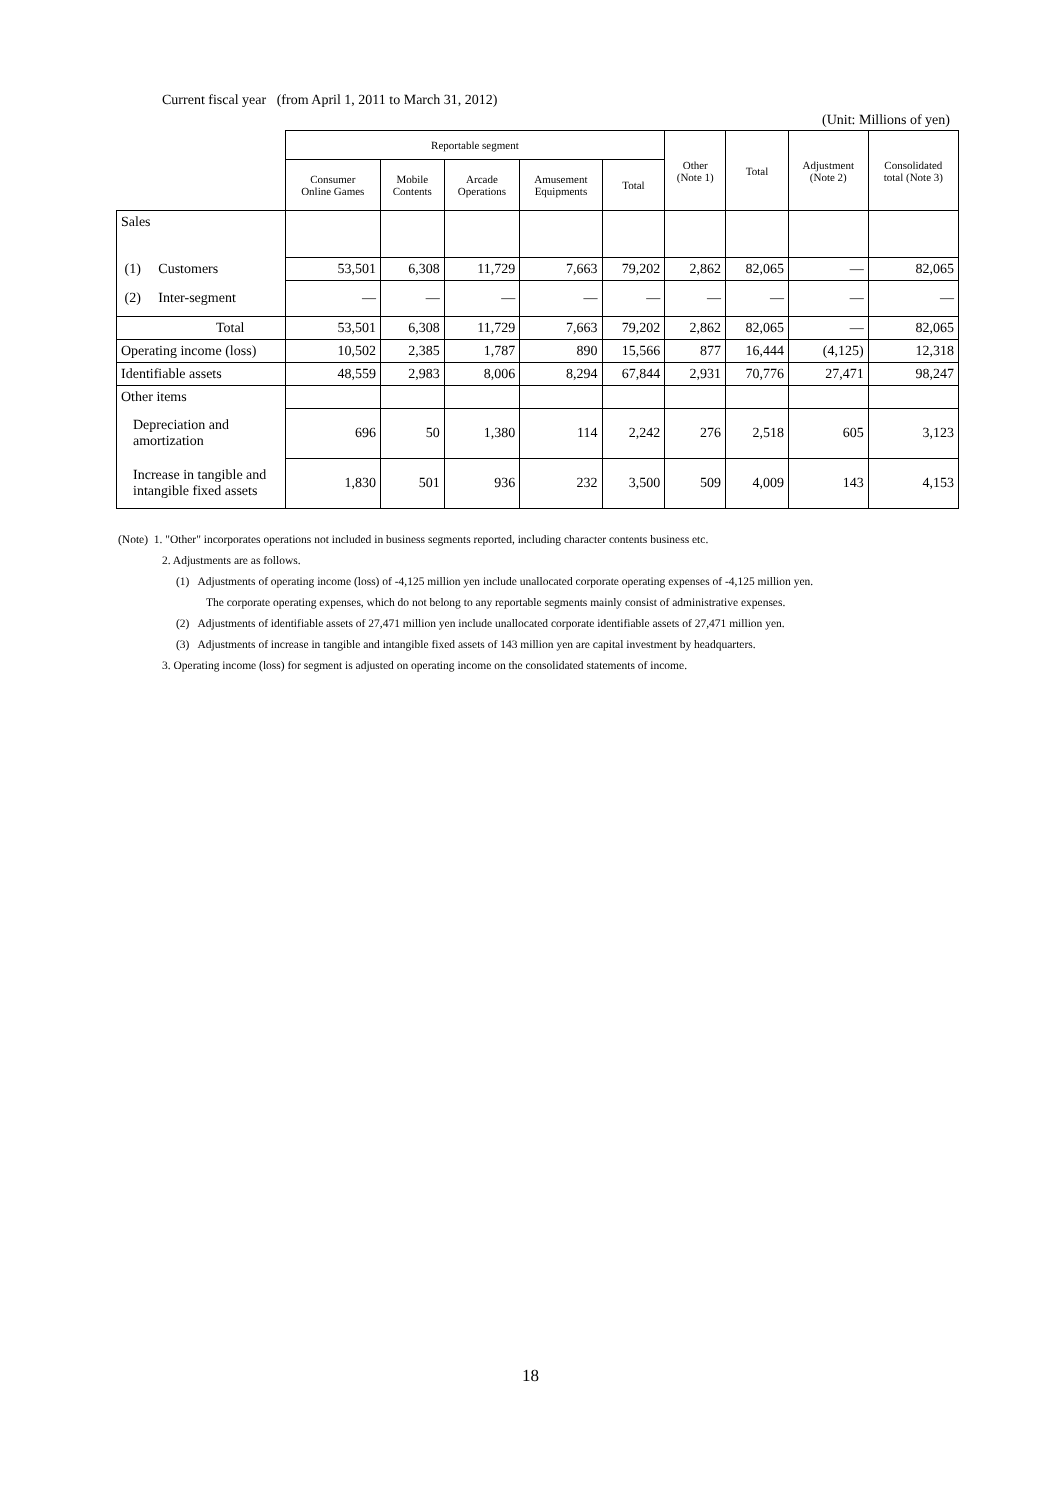Current fiscal year (from April 1, 2011 to March 31, 2012)
(Unit: Millions of yen)
| | Reportable segment | | | | | Other (Note 1) | Total | Adjustment (Note 2) | Consolidated total (Note 3) |
| --- | --- | --- | --- | --- | --- | --- | --- | --- | --- |
| | Consumer Online Games | Mobile Contents | Arcade Operations | Amusement Equipments | Total | | | | |
| Sales | | | | | | | | | |
| (1) Customers | 53,501 | 6,308 | 11,729 | 7,663 | 79,202 | 2,862 | 82,065 | — | 82,065 |
| (2) Inter-segment | — | — | — | — | — | — | — | — | — |
| Total | 53,501 | 6,308 | 11,729 | 7,663 | 79,202 | 2,862 | 82,065 | — | 82,065 |
| Operating income (loss) | 10,502 | 2,385 | 1,787 | 890 | 15,566 | 877 | 16,444 | (4,125) | 12,318 |
| Identifiable assets | 48,559 | 2,983 | 8,006 | 8,294 | 67,844 | 2,931 | 70,776 | 27,471 | 98,247 |
| Other items | | | | | | | | | |
| Depreciation and amortization | 696 | 50 | 1,380 | 114 | 2,242 | 276 | 2,518 | 605 | 3,123 |
| Increase in tangible and intangible fixed assets | 1,830 | 501 | 936 | 232 | 3,500 | 509 | 4,009 | 143 | 4,153 |
(Note) 1. "Other" incorporates operations not included in business segments reported, including character contents business etc.
2. Adjustments are as follows.
(1) Adjustments of operating income (loss) of -4,125 million yen include unallocated corporate operating expenses of -4,125 million yen.
The corporate operating expenses, which do not belong to any reportable segments mainly consist of administrative expenses.
(2) Adjustments of identifiable assets of 27,471 million yen include unallocated corporate identifiable assets of 27,471 million yen.
(3) Adjustments of increase in tangible and intangible fixed assets of 143 million yen are capital investment by headquarters.
3. Operating income (loss) for segment is adjusted on operating income on the consolidated statements of income.
18